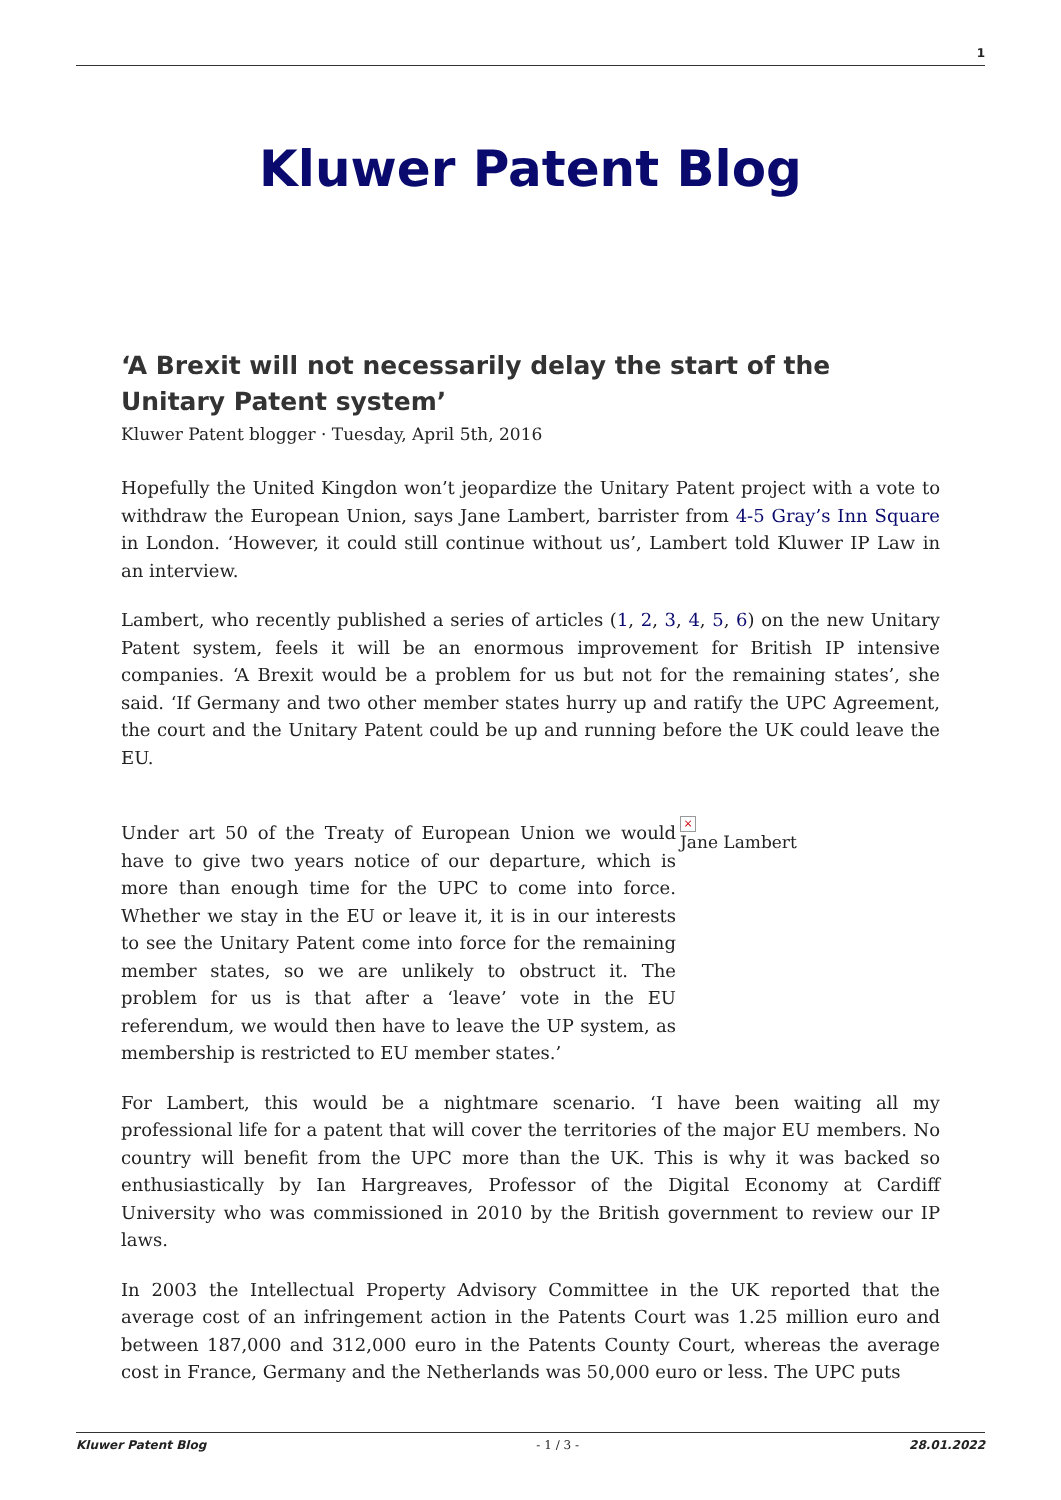1
Kluwer Patent Blog
‘A Brexit will not necessarily delay the start of the Unitary Patent system’
Kluwer Patent blogger · Tuesday, April 5th, 2016
Hopefully the United Kingdon won’t jeopardize the Unitary Patent project with a vote to withdraw the European Union, says Jane Lambert, barrister from 4-5 Gray’s Inn Square in London. ‘However, it could still continue without us’, Lambert told Kluwer IP Law in an interview.
Lambert, who recently published a series of articles (1, 2, 3, 4, 5, 6) on the new Unitary Patent system, feels it will be an enormous improvement for British IP intensive companies. ‘A Brexit would be a problem for us but not for the remaining states’, she said. ‘If Germany and two other member states hurry up and ratify the UPC Agreement, the court and the Unitary Patent could be up and running before the UK could leave the EU.
×
Jane Lambert
Under art 50 of the Treaty of European Union we would have to give two years notice of our departure, which is more than enough time for the UPC to come into force. Whether we stay in the EU or leave it, it is in our interests to see the Unitary Patent come into force for the remaining member states, so we are unlikely to obstruct it. The problem for us is that after a ‘leave’ vote in the EU referendum, we would then have to leave the UP system, as membership is restricted to EU member states.’
For Lambert, this would be a nightmare scenario. ‘I have been waiting all my professional life for a patent that will cover the territories of the major EU members. No country will benefit from the UPC more than the UK. This is why it was backed so enthusiastically by Ian Hargreaves, Professor of the Digital Economy at Cardiff University who was commissioned in 2010 by the British government to review our IP laws.
In 2003 the Intellectual Property Advisory Committee in the UK reported that the average cost of an infringement action in the Patents Court was 1.25 million euro and between 187,000 and 312,000 euro in the Patents County Court, whereas the average cost in France, Germany and the Netherlands was 50,000 euro or less. The UPC puts
Kluwer Patent Blog - 1 / 3 - 28.01.2022